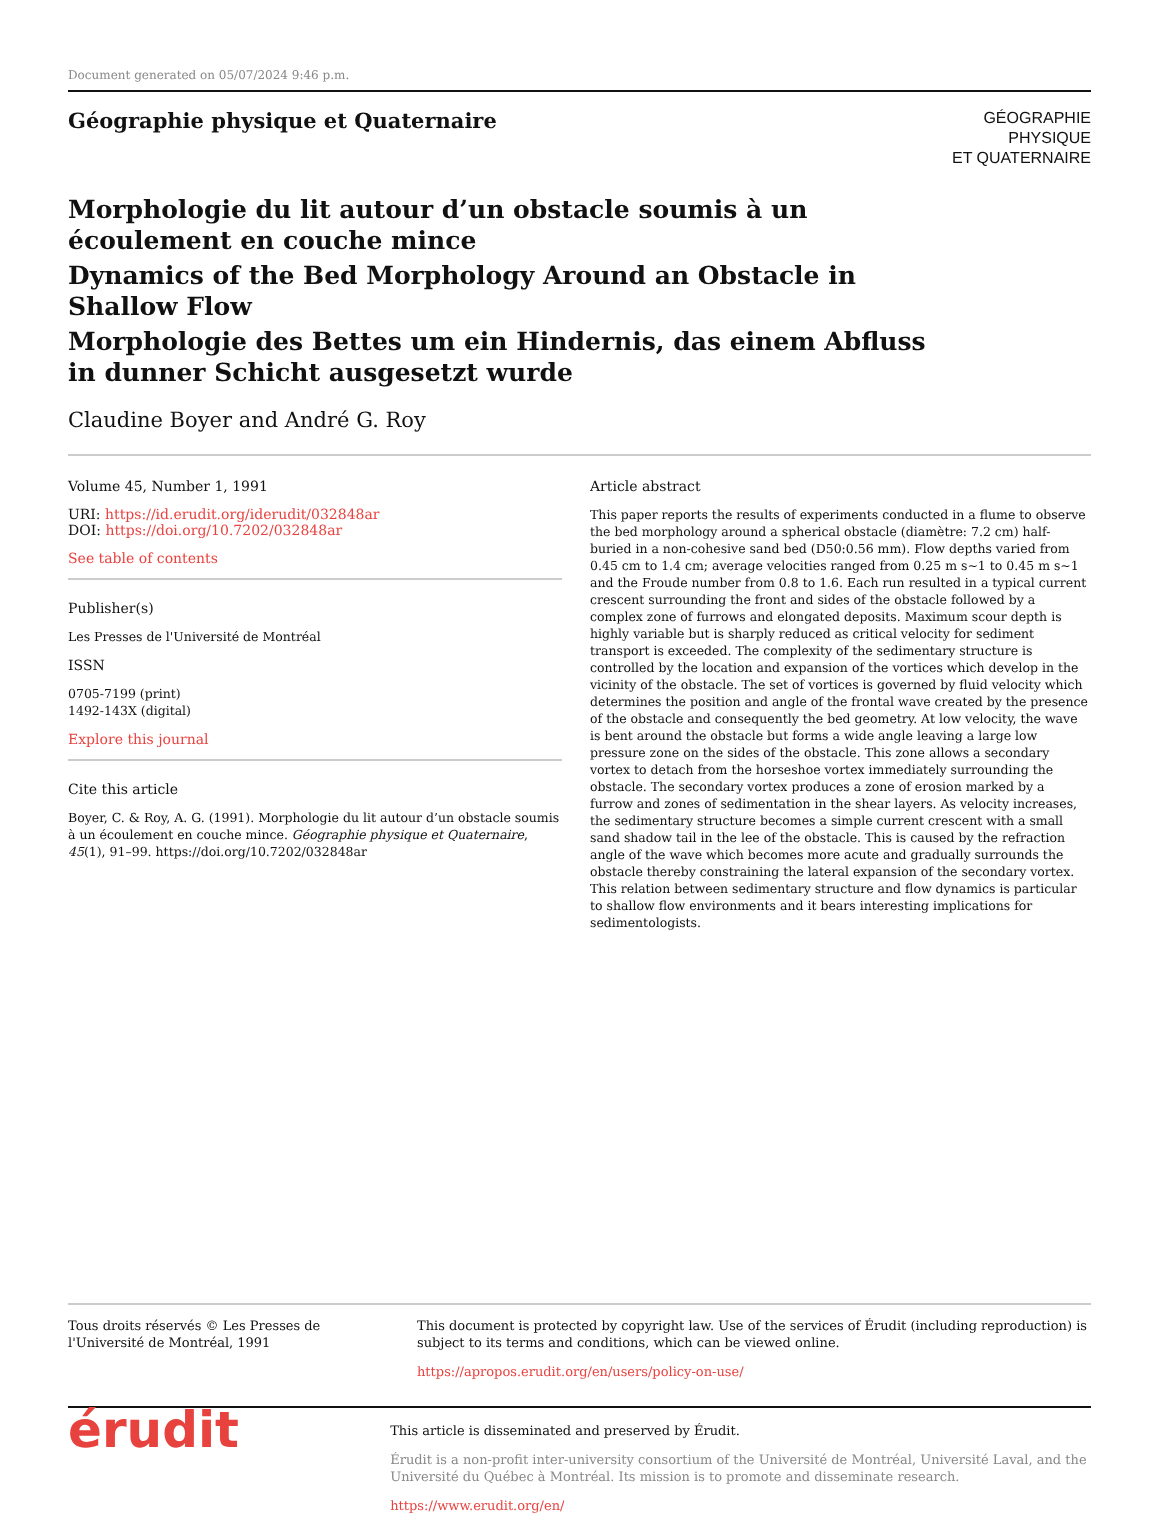Document generated on 05/07/2024 9:46 p.m.
Géographie physique et Quaternaire
GÉOGRAPHIE
PHYSIQUE
ET QUATERNAIRE
Morphologie du lit autour d’un obstacle soumis à un écoulement en couche mince
Dynamics of the Bed Morphology Around an Obstacle in Shallow Flow
Morphologie des Bettes um ein Hindernis, das einem Abfluss in dunner Schicht ausgesetzt wurde
Claudine Boyer and André G. Roy
Volume 45, Number 1, 1991
URI: https://id.erudit.org/iderudit/032848ar
DOI: https://doi.org/10.7202/032848ar
See table of contents
Publisher(s)
Les Presses de l'Université de Montréal
ISSN
0705-7199 (print)
1492-143X (digital)
Explore this journal
Cite this article
Boyer, C. & Roy, A. G. (1991). Morphologie du lit autour d’un obstacle soumis à un écoulement en couche mince. Géographie physique et Quaternaire, 45(1), 91–99. https://doi.org/10.7202/032848ar
Article abstract
This paper reports the results of experiments conducted in a flume to observe the bed morphology around a spherical obstacle (diamètre: 7.2 cm) half-buried in a non-cohesive sand bed (D50:0.56 mm). Flow depths varied from 0.45 cm to 1.4 cm; average velocities ranged from 0.25 m s~1 to 0.45 m s~1 and the Froude number from 0.8 to 1.6. Each run resulted in a typical current crescent surrounding the front and sides of the obstacle followed by a complex zone of furrows and elongated deposits. Maximum scour depth is highly variable but is sharply reduced as critical velocity for sediment transport is exceeded. The complexity of the sedimentary structure is controlled by the location and expansion of the vortices which develop in the vicinity of the obstacle. The set of vortices is governed by fluid velocity which determines the position and angle of the frontal wave created by the presence of the obstacle and consequently the bed geometry. At low velocity, the wave is bent around the obstacle but forms a wide angle leaving a large low pressure zone on the sides of the obstacle. This zone allows a secondary vortex to detach from the horseshoe vortex immediately surrounding the obstacle. The secondary vortex produces a zone of erosion marked by a furrow and zones of sedimentation in the shear layers. As velocity increases, the sedimentary structure becomes a simple current crescent with a small sand shadow tail in the lee of the obstacle. This is caused by the refraction angle of the wave which becomes more acute and gradually surrounds the obstacle thereby constraining the lateral expansion of the secondary vortex. This relation between sedimentary structure and flow dynamics is particular to shallow flow environments and it bears interesting implications for sedimentologists.
Tous droits réservés © Les Presses de l'Université de Montréal, 1991
This document is protected by copyright law. Use of the services of Érudit (including reproduction) is subject to its terms and conditions, which can be viewed online.
https://apropos.erudit.org/en/users/policy-on-use/
érudit
This article is disseminated and preserved by Érudit.
Érudit is a non-profit inter-university consortium of the Université de Montréal, Université Laval, and the Université du Québec à Montréal. Its mission is to promote and disseminate research.
https://www.erudit.org/en/